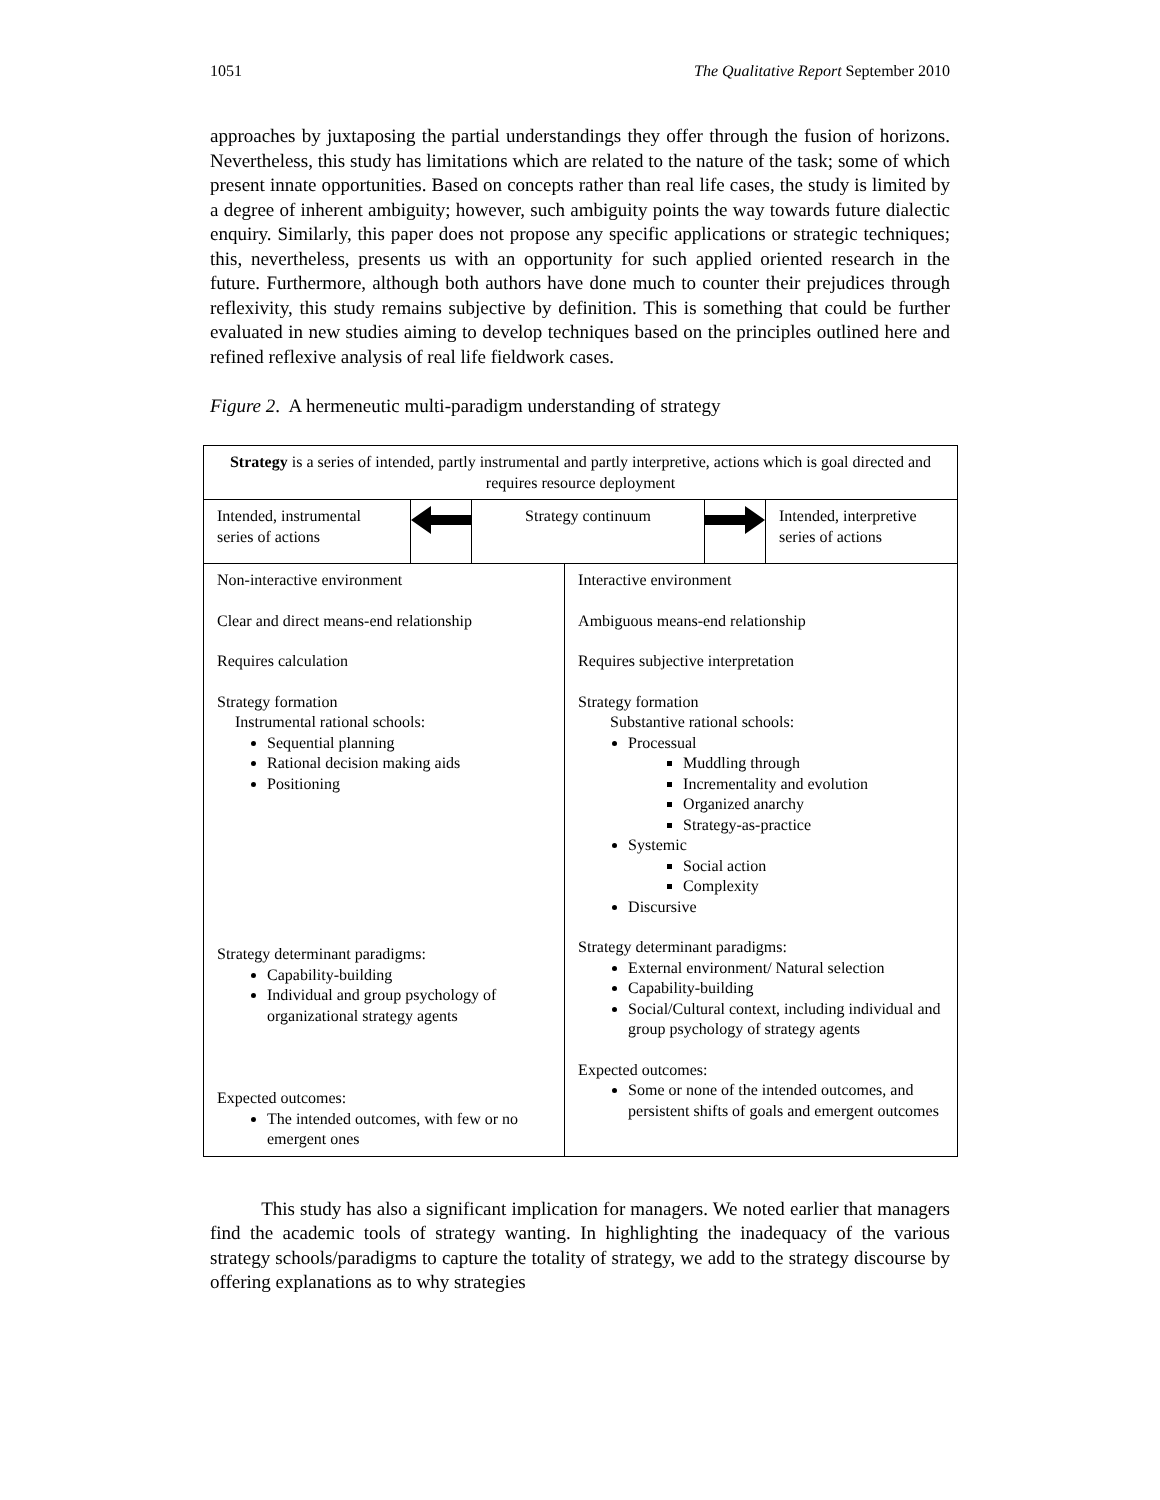1051 The Qualitative Report September 2010
approaches by juxtaposing the partial understandings they offer through the fusion of horizons. Nevertheless, this study has limitations which are related to the nature of the task; some of which present innate opportunities. Based on concepts rather than real life cases, the study is limited by a degree of inherent ambiguity; however, such ambiguity points the way towards future dialectic enquiry. Similarly, this paper does not propose any specific applications or strategic techniques; this, nevertheless, presents us with an opportunity for such applied oriented research in the future. Furthermore, although both authors have done much to counter their prejudices through reflexivity, this study remains subjective by definition. This is something that could be further evaluated in new studies aiming to develop techniques based on the principles outlined here and refined reflexive analysis of real life fieldwork cases.
Figure 2. A hermeneutic multi-paradigm understanding of strategy
| Strategy is a series of intended, partly instrumental and partly interpretive, actions which is goal directed and requires resource deployment | | | | | |
| Intended, instrumental series of actions | | Strategy continuum | | | Intended, interpretive series of actions |
| Non-interactive environment Clear and direct means-end relationship Requires calculation Strategy formation Instrumental rational schools: Sequential planning Rational decision making aids Positioning Strategy determinant paradigms: Capability-building Individual and group psychology of organizational strategy agents Expected outcomes: The intended outcomes, with few or no emergent ones | | | Interactive environment Ambiguous means-end relationship Requires subjective interpretation Strategy formation Substantive rational schools: Processual Muddling through Incrementality and evolution Organized anarchy Strategy-as-practice Systemic Social action Complexity Discursive Strategy determinant paradigms: External environment/ Natural selection Capability-building Social/Cultural context, including individual and group psychology of strategy agents Expected outcomes: Some or none of the intended outcomes, and persistent shifts of goals and emergent outcomes | | |
This study has also a significant implication for managers. We noted earlier that managers find the academic tools of strategy wanting. In highlighting the inadequacy of the various strategy schools/paradigms to capture the totality of strategy, we add to the strategy discourse by offering explanations as to why strategies